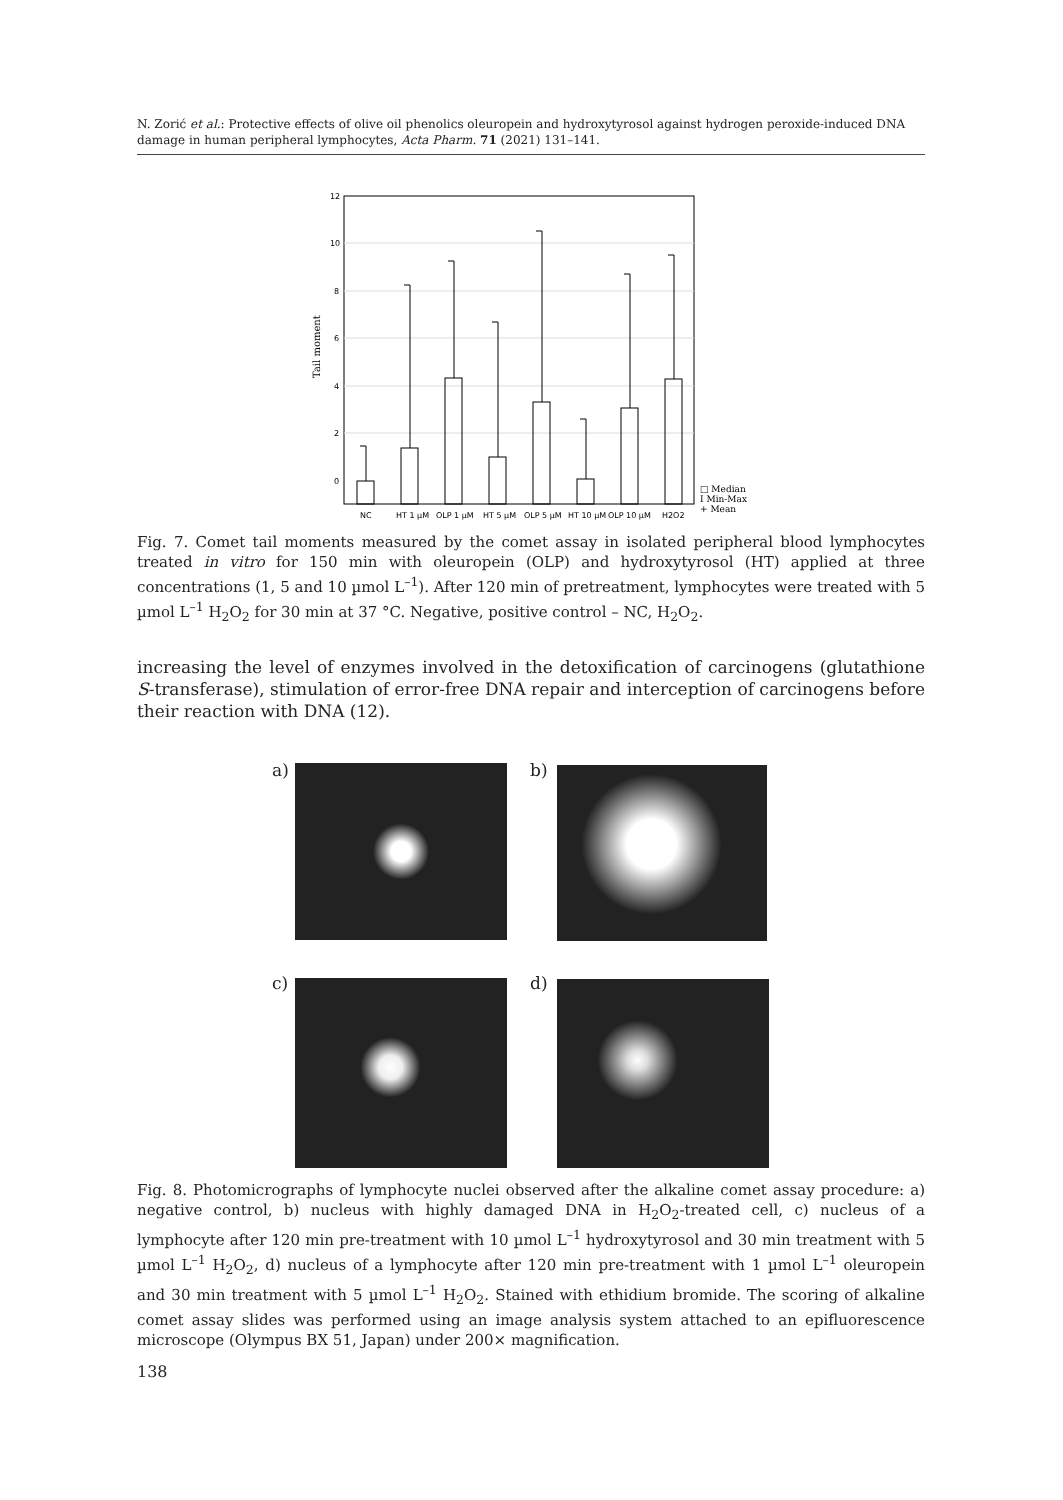N. Zorić et al.: Protective effects of olive oil phenolics oleuropein and hydroxytyrosol against hydrogen peroxide-induced DNA damage in human peripheral lymphocytes, Acta Pharm. 71 (2021) 131–141.
12
10
8
6
4
2
0
Tail moment
NC
HT 1 µM
OLP 1 µM
HT 5 µM
OLP 5 µM
HT 10 µM
OLP 10 µM
H2O2
□ Median
I Min-Max
+ Mean
Fig. 7. Comet tail moments measured by the comet assay in isolated peripheral blood lymphocytes treated in vitro for 150 min with oleuropein (OLP) and hydroxytyrosol (HT) applied at three concentrations (1, 5 and 10 µmol L<sup>–1</sup>). After 120 min of pretreatment, lymphocytes were treated with 5 µmol L<sup>–1</sup> H<sub>2</sub>O<sub>2</sub> for 30 min at 37 °C. Negative, positive control – NC, H<sub>2</sub>O<sub>2</sub>.
increasing the level of enzymes involved in the detoxification of carcinogens (glutathione S-transferase), stimulation of error-free DNA repair and interception of carcinogens before their reaction with DNA (12).
a) b)
c) d)
Fig. 8. Photomicrographs of lymphocyte nuclei observed after the alkaline comet assay procedure: a) negative control, b) nucleus with highly damaged DNA in H<sub>2</sub>O<sub>2</sub>-treated cell, c) nucleus of a lymphocyte after 120 min pre-treatment with 10 µmol L<sup>–1</sup> hydroxytyrosol and 30 min treatment with 5 µmol L<sup>–1</sup> H<sub>2</sub>O<sub>2</sub>, d) nucleus of a lymphocyte after 120 min pre-treatment with 1 µmol L<sup>–1</sup> oleuropein and 30 min treatment with 5 µmol L<sup>–1</sup> H<sub>2</sub>O<sub>2</sub>. Stained with ethidium bromide. The scoring of alkaline comet assay slides was performed using an image analysis system attached to an epifluorescence microscope (Olympus BX 51, Japan) under 200× magnification.
138